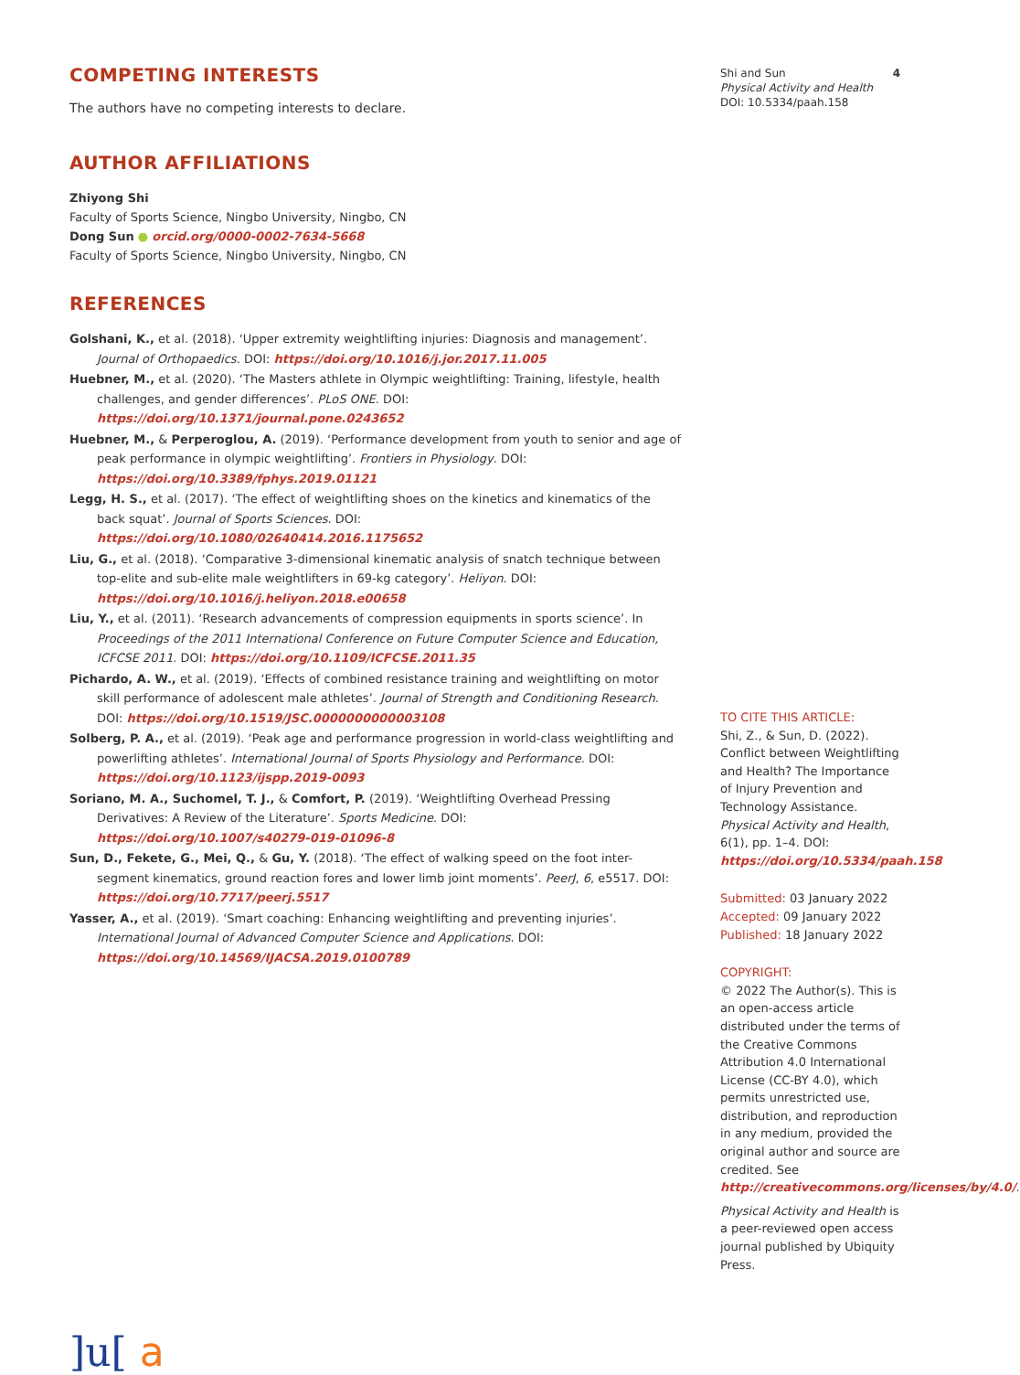COMPETING INTERESTS
The authors have no competing interests to declare.
AUTHOR AFFILIATIONS
Zhiyong Shi
Faculty of Sports Science, Ningbo University, Ningbo, CN
Dong Sun ● orcid.org/0000-0002-7634-5668
Faculty of Sports Science, Ningbo University, Ningbo, CN
REFERENCES
Golshani, K., et al. (2018). ‘Upper extremity weightlifting injuries: Diagnosis and management’. Journal of Orthopaedics. DOI: https://doi.org/10.1016/j.jor.2017.11.005
Huebner, M., et al. (2020). ‘The Masters athlete in Olympic weightlifting: Training, lifestyle, health challenges, and gender differences’. PLoS ONE. DOI: https://doi.org/10.1371/journal.pone.0243652
Huebner, M., & Perperoglou, A. (2019). ‘Performance development from youth to senior and age of peak performance in olympic weightlifting’. Frontiers in Physiology. DOI: https://doi.org/10.3389/fphys.2019.01121
Legg, H. S., et al. (2017). ‘The effect of weightlifting shoes on the kinetics and kinematics of the back squat’. Journal of Sports Sciences. DOI: https://doi.org/10.1080/02640414.2016.1175652
Liu, G., et al. (2018). ‘Comparative 3-dimensional kinematic analysis of snatch technique between top-elite and sub-elite male weightlifters in 69-kg category’. Heliyon. DOI: https://doi.org/10.1016/j.heliyon.2018.e00658
Liu, Y., et al. (2011). ‘Research advancements of compression equipments in sports science’. In Proceedings of the 2011 International Conference on Future Computer Science and Education, ICFCSE 2011. DOI: https://doi.org/10.1109/ICFCSE.2011.35
Pichardo, A. W., et al. (2019). ‘Effects of combined resistance training and weightlifting on motor skill performance of adolescent male athletes’. Journal of Strength and Conditioning Research. DOI: https://doi.org/10.1519/JSC.0000000000003108
Solberg, P. A., et al. (2019). ‘Peak age and performance progression in world-class weightlifting and powerlifting athletes’. International Journal of Sports Physiology and Performance. DOI: https://doi.org/10.1123/ijspp.2019-0093
Soriano, M. A., Suchomel, T. J., & Comfort, P. (2019). ‘Weightlifting Overhead Pressing Derivatives: A Review of the Literature’. Sports Medicine. DOI: https://doi.org/10.1007/s40279-019-01096-8
Sun, D., Fekete, G., Mei, Q., & Gu, Y. (2018). ‘The effect of walking speed on the foot inter-segment kinematics, ground reaction fores and lower limb joint moments’. PeerJ, 6, e5517. DOI: https://doi.org/10.7717/peerj.5517
Yasser, A., et al. (2019). ‘Smart coaching: Enhancing weightlifting and preventing injuries’. International Journal of Advanced Computer Science and Applications. DOI: https://doi.org/10.14569/IJACSA.2019.0100789
]u[ a
Shi and Sun
Physical Activity and Health
DOI: 10.5334/paah.158 4
TO CITE THIS ARTICLE:
Shi, Z., & Sun, D. (2022). Conflict between Weightlifting and Health? The Importance of Injury Prevention and Technology Assistance. Physical Activity and Health, 6(1), pp. 1–4. DOI: https://doi.org/10.5334/paah.158
Submitted: 03 January 2022
Accepted: 09 January 2022
Published: 18 January 2022
COPYRIGHT:
© 2022 The Author(s). This is an open-access article distributed under the terms of the Creative Commons Attribution 4.0 International License (CC-BY 4.0), which permits unrestricted use, distribution, and reproduction in any medium, provided the original author and source are credited. See http://creativecommons.org/licenses/by/4.0/.
Physical Activity and Health is a peer-reviewed open access journal published by Ubiquity Press.